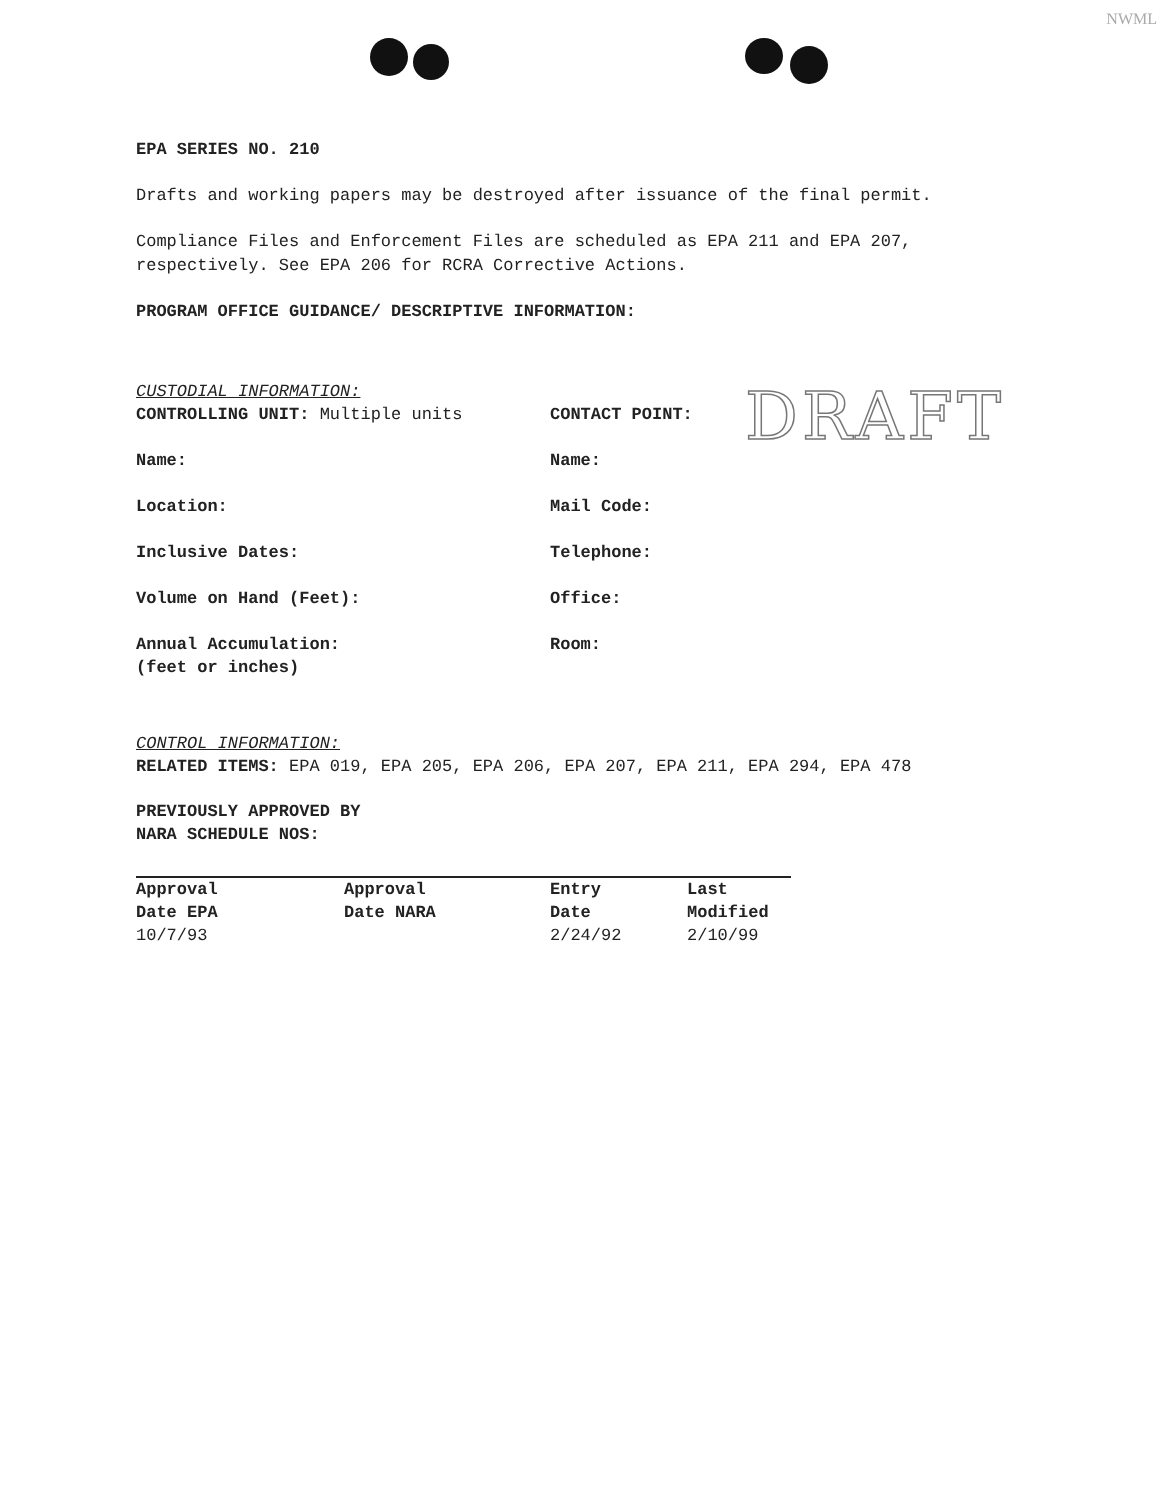NWML
DRAFT
EPA SERIES NO. 210
Drafts and working papers may be destroyed after issuance of the final permit.
Compliance Files and Enforcement Files are scheduled as EPA 211 and EPA 207, respectively. See EPA 206 for RCRA Corrective Actions.
PROGRAM OFFICE GUIDANCE/ DESCRIPTIVE INFORMATION:
CUSTODIAL INFORMATION:
CONTROLLING UNIT: Multiple units CONTACT POINT:
Name: Name:
Location: Mail Code:
Inclusive Dates: Telephone:
Volume on Hand (Feet): Office:
Annual Accumulation:
(feet or inches)
Room:
CONTROL INFORMATION:
RELATED ITEMS: EPA 019, EPA 205, EPA 206, EPA 207, EPA 211, EPA 294, EPA 478
PREVIOUSLY APPROVED BY
NARA SCHEDULE NOS:
| Approval Date EPA | Approval Date NARA | Entry Date | Last Modified |
| --- | --- | --- | --- |
| 10/7/93 | | 2/24/92 | 2/10/99 |